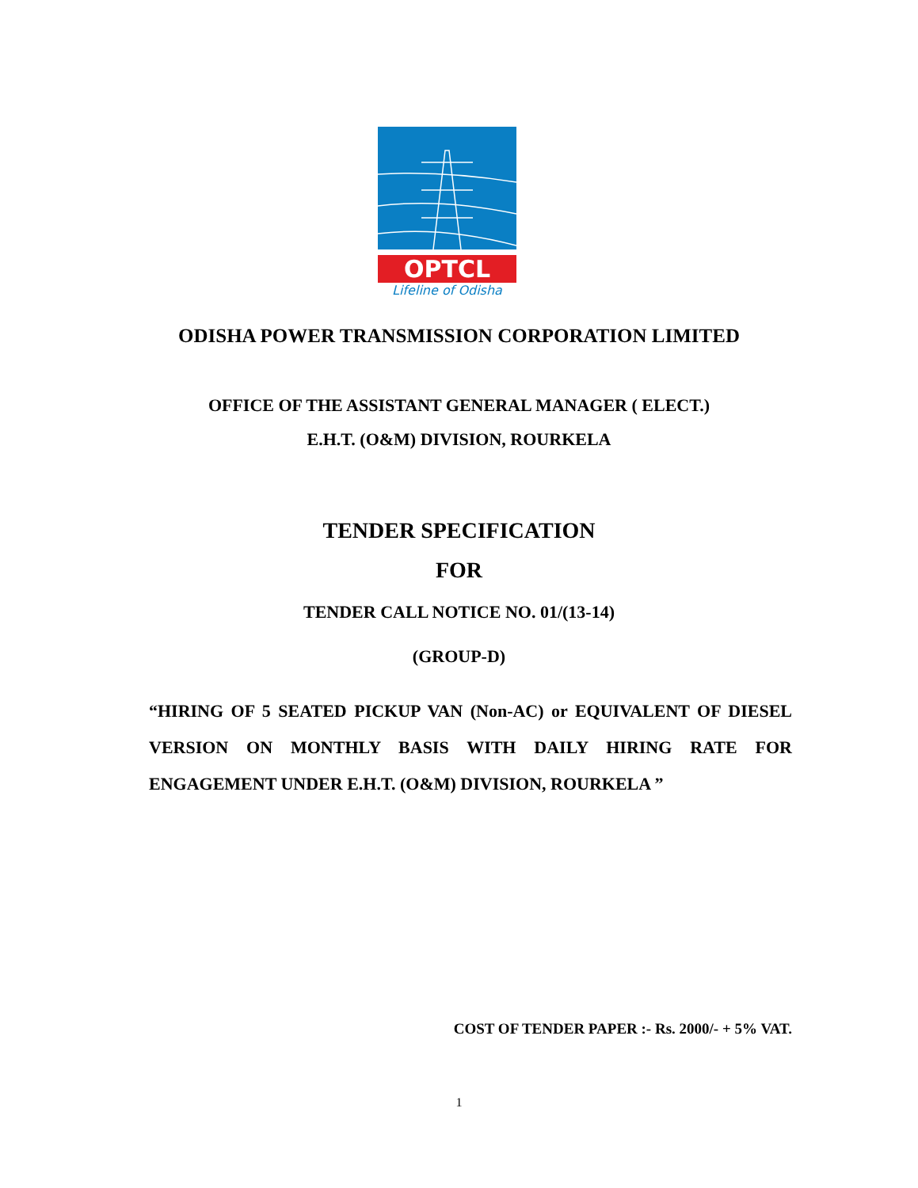OPTCL
Lifeline of Odisha
ODISHA POWER TRANSMISSION CORPORATION LIMITED
OFFICE OF THE ASSISTANT GENERAL MANAGER ( ELECT.)
E.H.T. (O&M) DIVISION, ROURKELA
TENDER SPECIFICATION
FOR
TENDER CALL NOTICE NO. 01/(13-14)
(GROUP-D)
“HIRING OF 5 SEATED PICKUP VAN (Non-AC) or EQUIVALENT OF DIESEL VERSION ON MONTHLY BASIS WITH DAILY HIRING RATE FOR ENGAGEMENT UNDER E.H.T. (O&M) DIVISION, ROURKELA ”
COST OF TENDER PAPER :- Rs. 2000/- + 5% VAT.
1